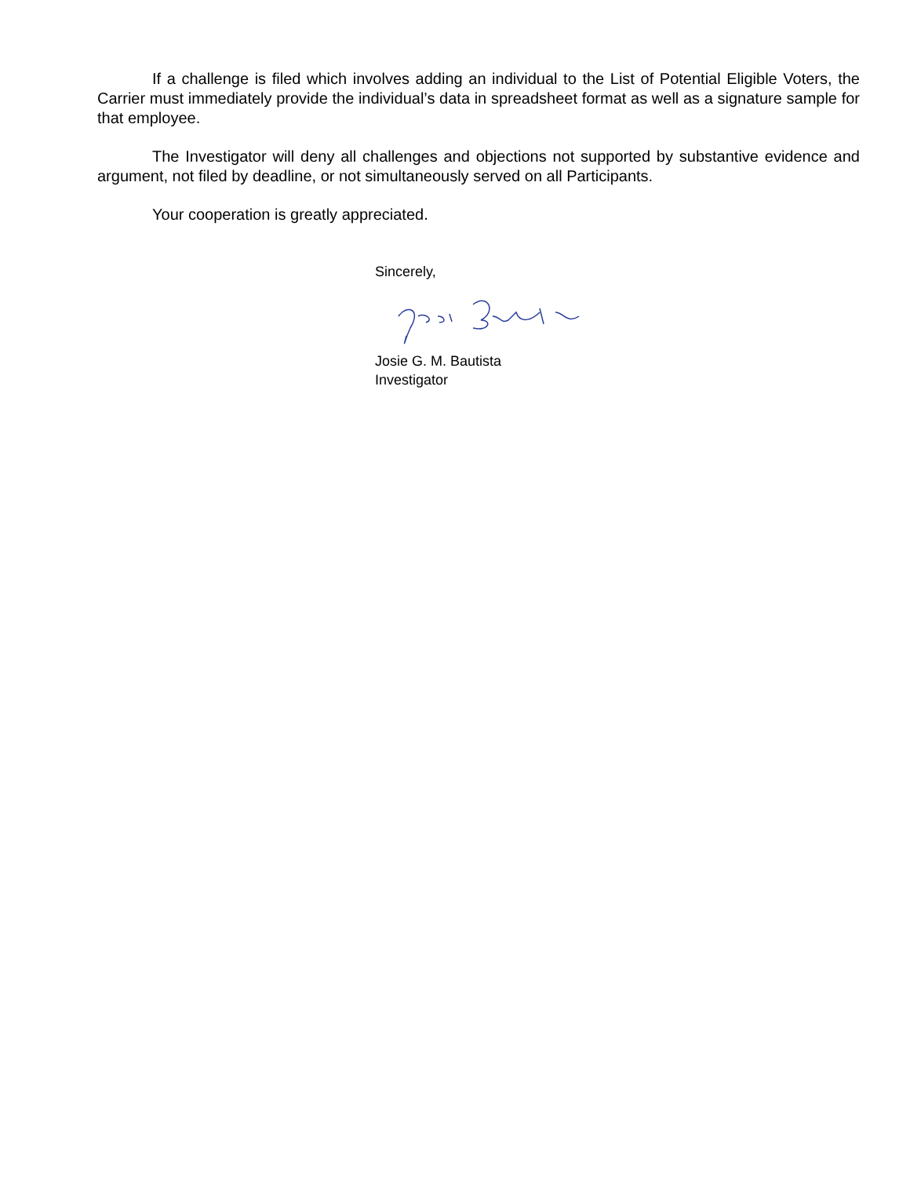If a challenge is filed which involves adding an individual to the List of Potential Eligible Voters, the Carrier must immediately provide the individual’s data in spreadsheet format as well as a signature sample for that employee.
The Investigator will deny all challenges and objections not supported by substantive evidence and argument, not filed by deadline, or not simultaneously served on all Participants.
Your cooperation is greatly appreciated.
Sincerely,
Josie G. M. Bautista
Investigator